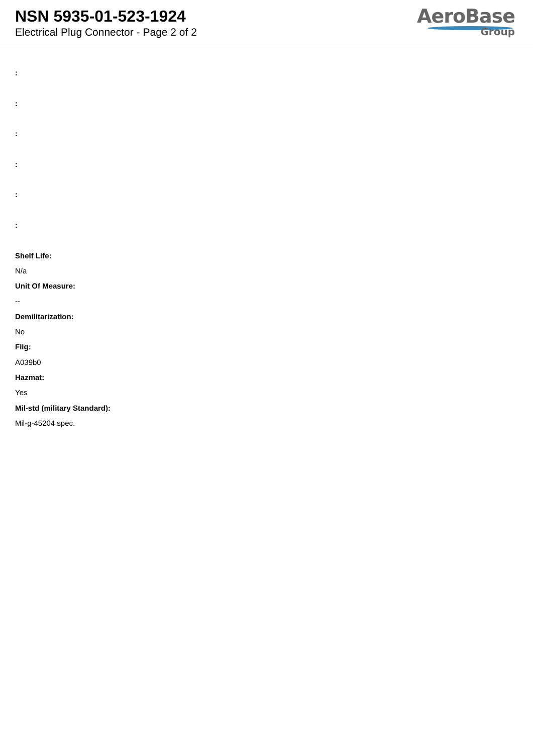NSN 5935-01-523-1924
Electrical Plug Connector - Page 2 of 2
AeroBase
Group
:
:
:
:
:
:
Shelf Life:
N/a
Unit Of Measure:
--
Demilitarization:
No
Fiig:
A039b0
Hazmat:
Yes
Mil-std (military Standard):
Mil-g-45204 spec.